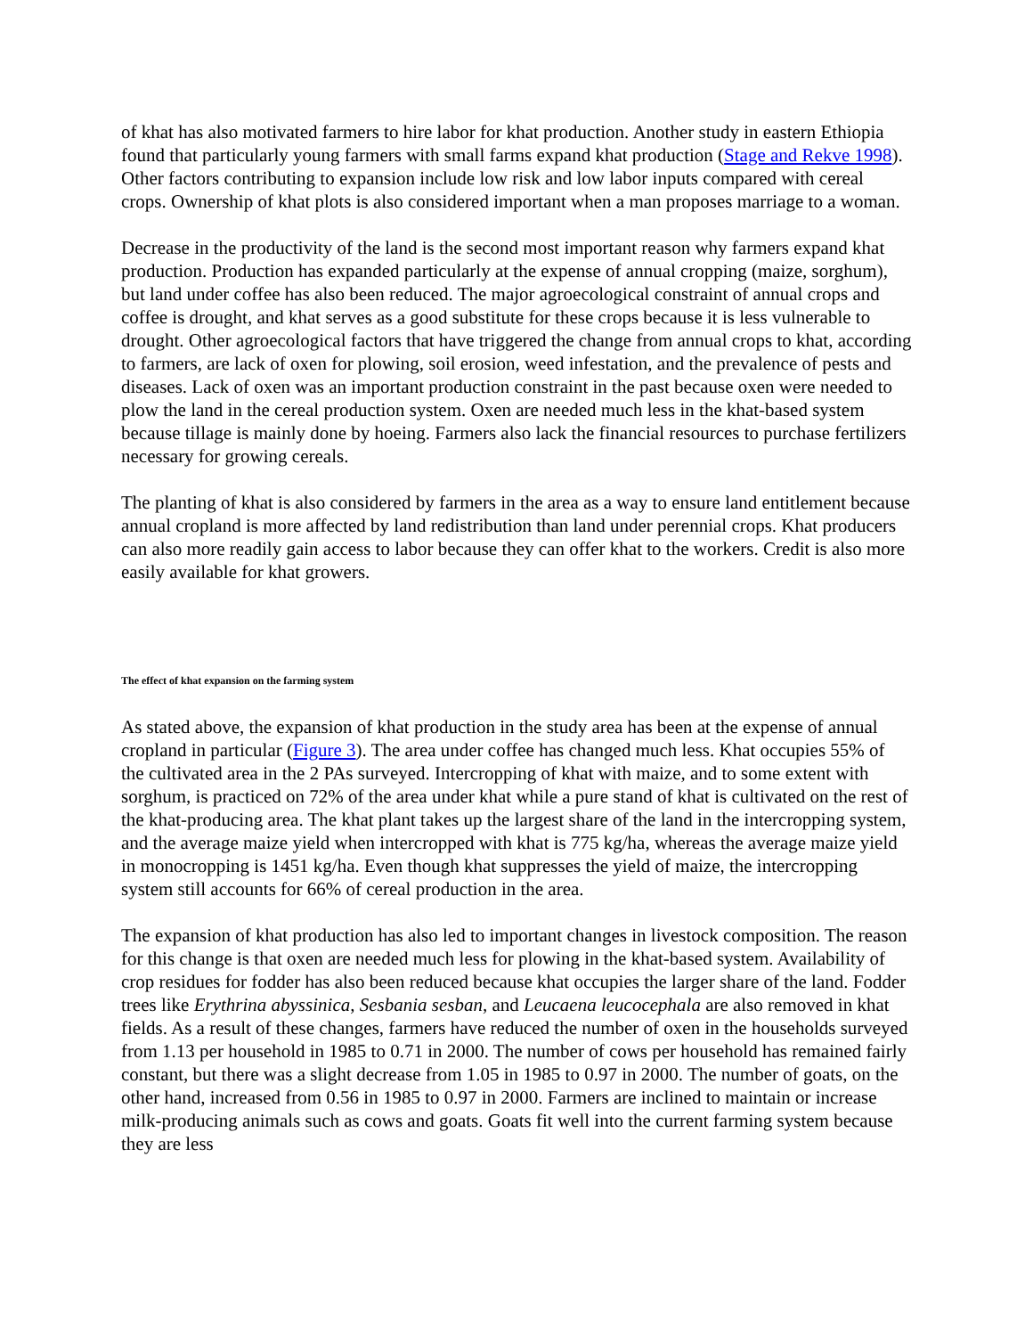of khat has also motivated farmers to hire labor for khat production. Another study in eastern Ethiopia found that particularly young farmers with small farms expand khat production (Stage and Rekve 1998). Other factors contributing to expansion include low risk and low labor inputs compared with cereal crops. Ownership of khat plots is also considered important when a man proposes marriage to a woman.
Decrease in the productivity of the land is the second most important reason why farmers expand khat production. Production has expanded particularly at the expense of annual cropping (maize, sorghum), but land under coffee has also been reduced. The major agroecological constraint of annual crops and coffee is drought, and khat serves as a good substitute for these crops because it is less vulnerable to drought. Other agroecological factors that have triggered the change from annual crops to khat, according to farmers, are lack of oxen for plowing, soil erosion, weed infestation, and the prevalence of pests and diseases. Lack of oxen was an important production constraint in the past because oxen were needed to plow the land in the cereal production system. Oxen are needed much less in the khat-based system because tillage is mainly done by hoeing. Farmers also lack the financial resources to purchase fertilizers necessary for growing cereals.
The planting of khat is also considered by farmers in the area as a way to ensure land entitlement because annual cropland is more affected by land redistribution than land under perennial crops. Khat producers can also more readily gain access to labor because they can offer khat to the workers. Credit is also more easily available for khat growers.
The effect of khat expansion on the farming system
As stated above, the expansion of khat production in the study area has been at the expense of annual cropland in particular (Figure 3). The area under coffee has changed much less. Khat occupies 55% of the cultivated area in the 2 PAs surveyed. Intercropping of khat with maize, and to some extent with sorghum, is practiced on 72% of the area under khat while a pure stand of khat is cultivated on the rest of the khat-producing area. The khat plant takes up the largest share of the land in the intercropping system, and the average maize yield when intercropped with khat is 775 kg/ha, whereas the average maize yield in monocropping is 1451 kg/ha. Even though khat suppresses the yield of maize, the intercropping system still accounts for 66% of cereal production in the area.
The expansion of khat production has also led to important changes in livestock composition. The reason for this change is that oxen are needed much less for plowing in the khat-based system. Availability of crop residues for fodder has also been reduced because khat occupies the larger share of the land. Fodder trees like Erythrina abyssinica, Sesbania sesban, and Leucaena leucocephala are also removed in khat fields. As a result of these changes, farmers have reduced the number of oxen in the households surveyed from 1.13 per household in 1985 to 0.71 in 2000. The number of cows per household has remained fairly constant, but there was a slight decrease from 1.05 in 1985 to 0.97 in 2000. The number of goats, on the other hand, increased from 0.56 in 1985 to 0.97 in 2000. Farmers are inclined to maintain or increase milk-producing animals such as cows and goats. Goats fit well into the current farming system because they are less